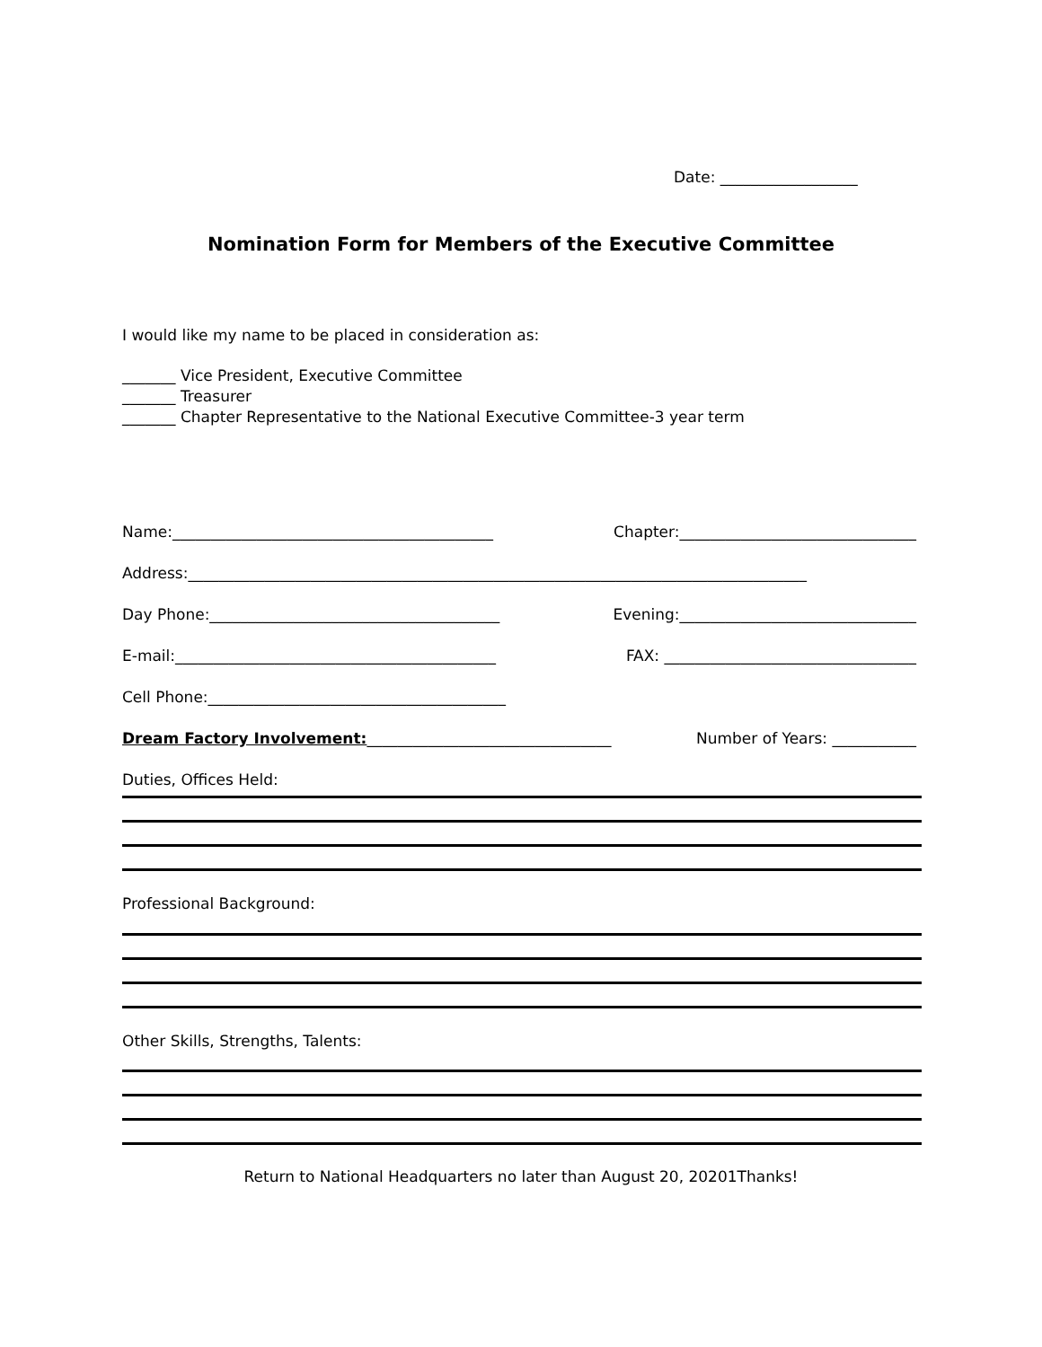Date: __________________
Nomination Form for Members of the Executive Committee
I would like my name to be placed in consideration as:
_______ Vice President, Executive Committee
_______ Treasurer
_______ Chapter Representative to the National Executive Committee-3 year term
Name:__________________________________________ Chapter:_______________________________
Address:_________________________________________________________________________________
Day Phone:______________________________________ Evening:_______________________________
E-mail:__________________________________________ FAX: _________________________________
Cell Phone:_______________________________________
Dream Factory Involvement:________________________________ Number of Years: ___________
Duties, Offices Held:
Professional Background:
Other Skills, Strengths, Talents:
Return to National Headquarters no later than August 20, 20201Thanks!